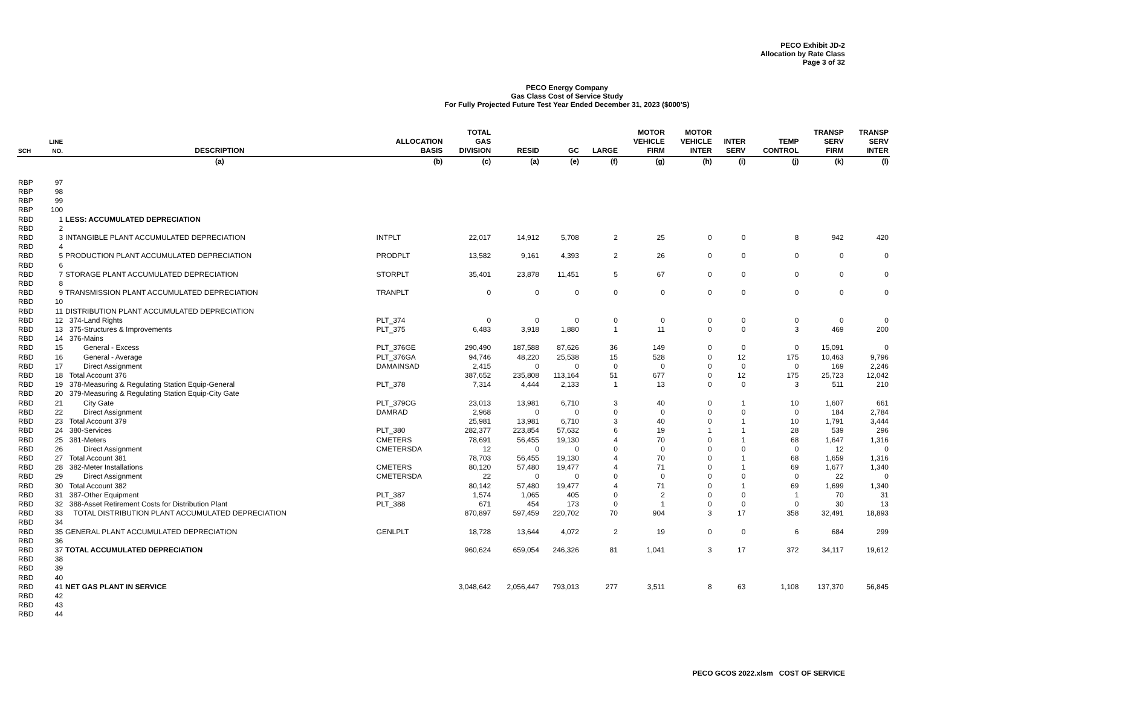PECO Exhibit JD-2
Allocation by Rate Class
Page 3 of 32
PECO Energy Company
Gas Class Cost of Service Study
For Fully Projected Future Test Year Ended December 31, 2023 ($000'S)
| SCH | LINE NO. | DESCRIPTION | ALLOCATION BASIS | TOTAL GAS DIVISION | RESID | GC | LARGE | MOTOR VEHICLE FIRM | MOTOR VEHICLE INTER | INTER SERV | TEMP CONTROL | TRANSP SERV FIRM | TRANSP SERV INTER |
| --- | --- | --- | --- | --- | --- | --- | --- | --- | --- | --- | --- | --- | --- |
| | | (a) | (b) | (c) | (a) | (e) | (f) | (g) | (h) | (i) | (j) | (k) | (l) |
| RBP | 97 | | | | | | | | | | | | |
| RBP | 98 | | | | | | | | | | | | |
| RBP | 99 | | | | | | | | | | | | |
| RBP | 100 | | | | | | | | | | | | |
| RBD | 1 | LESS: ACCUMULATED DEPRECIATION | | | | | | | | | | | |
| RBD | 2 | | | | | | | | | | | | |
| RBD | 3 | INTANGIBLE PLANT ACCUMULATED DEPRECIATION | INTPLT | 22,017 | 14,912 | 5,708 | 2 | 25 | 0 | 0 | 8 | 942 | 420 |
| RBD | 4 | | | | | | | | | | | | |
| RBD | 5 | PRODUCTION PLANT ACCUMULATED DEPRECIATION | PRODPLT | 13,582 | 9,161 | 4,393 | 2 | 26 | 0 | 0 | 0 | 0 | 0 |
| RBD | 6 | | | | | | | | | | | | |
| RBD | 7 | STORAGE PLANT ACCUMULATED DEPRECIATION | STORPLT | 35,401 | 23,878 | 11,451 | 5 | 67 | 0 | 0 | 0 | 0 | 0 |
| RBD | 8 | | | | | | | | | | | | |
| RBD | 9 | TRANSMISSION PLANT ACCUMULATED DEPRECIATION | TRANPLT | 0 | 0 | 0 | 0 | 0 | 0 | 0 | 0 | 0 | 0 |
| RBD | 10 | | | | | | | | | | | | |
| RBD | 11 | DISTRIBUTION PLANT ACCUMULATED DEPRECIATION | | | | | | | | | | | |
| RBD | 12 | 374-Land Rights | PLT_374 | 0 | 0 | 0 | 0 | 0 | 0 | 0 | 0 | 0 | 0 |
| RBD | 13 | 375-Structures & Improvements | PLT_375 | 6,483 | 3,918 | 1,880 | 1 | 11 | 0 | 0 | 3 | 469 | 200 |
| RBD | 14 | 376-Mains | | | | | | | | | | | |
| RBD | 15 | General - Excess | PLT_376GE | 290,490 | 187,588 | 87,626 | 36 | 149 | 0 | 0 | 0 | 15,091 | 0 |
| RBD | 16 | General - Average | PLT_376GA | 94,746 | 48,220 | 25,538 | 15 | 528 | 0 | 12 | 175 | 10,463 | 9,796 |
| RBD | 17 | Direct Assignment | DAMAINSAD | 2,415 | 0 | 0 | 0 | 0 | 0 | 0 | 0 | 169 | 2,246 |
| RBD | 18 | Total Account 376 | | 387,652 | 235,808 | 113,164 | 51 | 677 | 0 | 12 | 175 | 25,723 | 12,042 |
| RBD | 19 | 378-Measuring & Regulating Station Equip-General | PLT_378 | 7,314 | 4,444 | 2,133 | 1 | 13 | 0 | 0 | 3 | 511 | 210 |
| RBD | 20 | 379-Measuring & Regulating Station Equip-City Gate | | | | | | | | | | | |
| RBD | 21 | City Gate | PLT_379CG | 23,013 | 13,981 | 6,710 | 3 | 40 | 0 | 1 | 10 | 1,607 | 661 |
| RBD | 22 | Direct Assignment | DAMRAD | 2,968 | 0 | 0 | 0 | 0 | 0 | 0 | 0 | 184 | 2,784 |
| RBD | 23 | Total Account 379 | | 25,981 | 13,981 | 6,710 | 3 | 40 | 0 | 1 | 10 | 1,791 | 3,444 |
| RBD | 24 | 380-Services | PLT_380 | 282,377 | 223,854 | 57,632 | 6 | 19 | 1 | 1 | 28 | 539 | 296 |
| RBD | 25 | 381-Meters | CMETERS | 78,691 | 56,455 | 19,130 | 4 | 70 | 0 | 1 | 68 | 1,647 | 1,316 |
| RBD | 26 | Direct Assignment | CMETERSDA | 12 | 0 | 0 | 0 | 0 | 0 | 0 | 0 | 12 | 0 |
| RBD | 27 | Total Account 381 | | 78,703 | 56,455 | 19,130 | 4 | 70 | 0 | 1 | 68 | 1,659 | 1,316 |
| RBD | 28 | 382-Meter Installations | CMETERS | 80,120 | 57,480 | 19,477 | 4 | 71 | 0 | 1 | 69 | 1,677 | 1,340 |
| RBD | 29 | Direct Assignment | CMETERSDA | 22 | 0 | 0 | 0 | 0 | 0 | 0 | 0 | 22 | 0 |
| RBD | 30 | Total Account 382 | | 80,142 | 57,480 | 19,477 | 4 | 71 | 0 | 1 | 69 | 1,699 | 1,340 |
| RBD | 31 | 387-Other Equipment | PLT_387 | 1,574 | 1,065 | 405 | 0 | 2 | 0 | 0 | 1 | 70 | 31 |
| RBD | 32 | 388-Asset Retirement Costs for Distribution Plant | PLT_388 | 671 | 454 | 173 | 0 | 1 | 0 | 0 | 0 | 30 | 13 |
| RBD | 33 | TOTAL DISTRIBUTION PLANT ACCUMULATED DEPRECIATION | | 870,897 | 597,459 | 220,702 | 70 | 904 | 3 | 17 | 358 | 32,491 | 18,893 |
| RBD | 34 | | | | | | | | | | | | |
| RBD | 35 | GENERAL PLANT ACCUMULATED DEPRECIATION | GENLPLT | 18,728 | 13,644 | 4,072 | 2 | 19 | 0 | 0 | 6 | 684 | 299 |
| RBD | 36 | | | | | | | | | | | | |
| RBD | 37 | TOTAL ACCUMULATED DEPRECIATION | | 960,624 | 659,054 | 246,326 | 81 | 1,041 | 3 | 17 | 372 | 34,117 | 19,612 |
| RBD | 38 | | | | | | | | | | | | |
| RBD | 39 | | | | | | | | | | | | |
| RBD | 40 | | | | | | | | | | | | |
| RBD | 41 | NET GAS PLANT IN SERVICE | | 3,048,642 | 2,056,447 | 793,013 | 277 | 3,511 | 8 | 63 | 1,108 | 137,370 | 56,845 |
| RBD | 42 | | | | | | | | | | | | |
| RBD | 43 | | | | | | | | | | | | |
| RBD | 44 | | | | | | | | | | | | |
PECO GCOS 2022.xlsm COST OF SERVICE